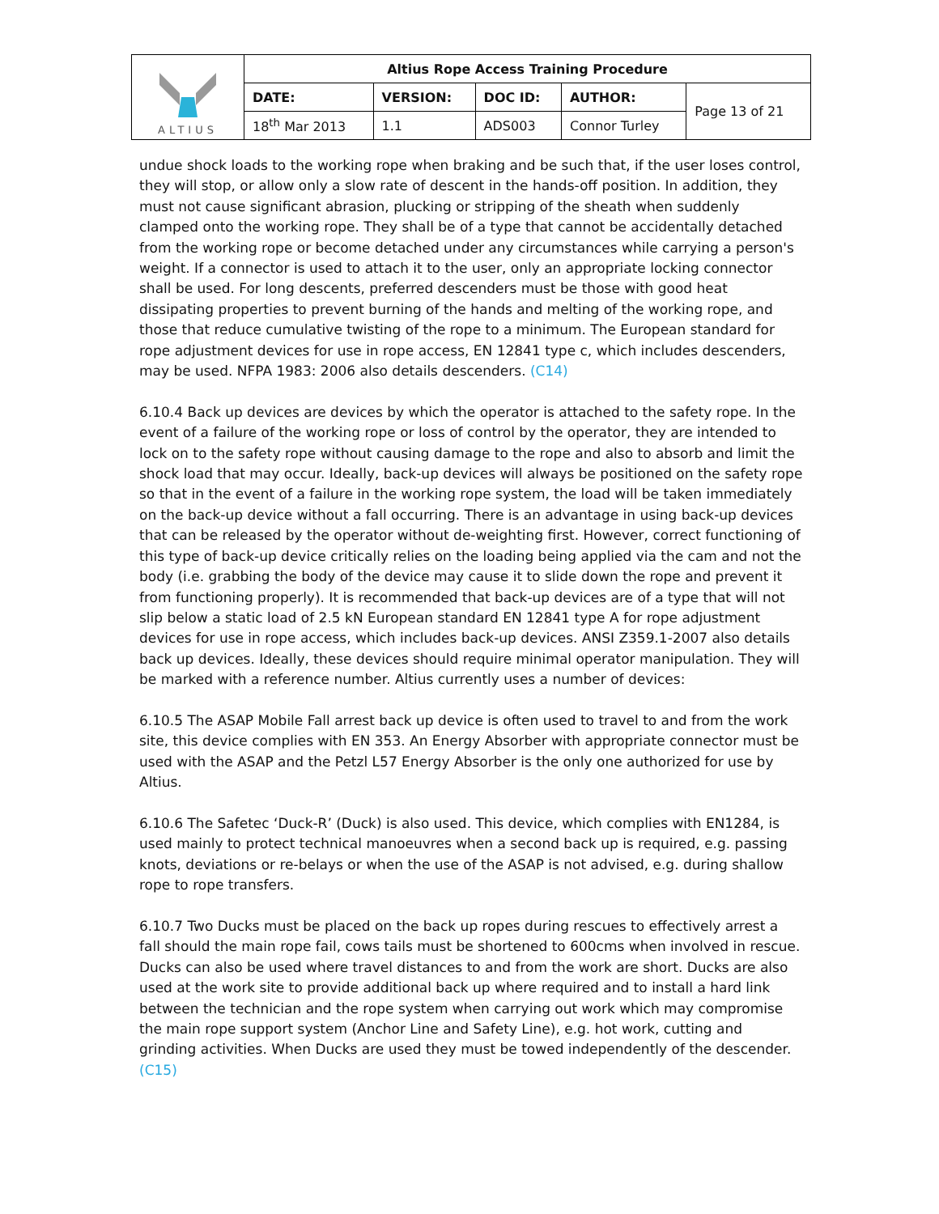| ALTIUS | Altius Rope Access Training Procedure | | | | |
| | DATE: | VERSION: | DOC ID: | AUTHOR: | Page 13 of 21 |
| | 18<sup>th</sup> Mar 2013 | 1.1 | ADS003 | Connor Turley | |
undue shock loads to the working rope when braking and be such that, if the user loses control, they will stop, or allow only a slow rate of descent in the hands-off position. In addition, they must not cause significant abrasion, plucking or stripping of the sheath when suddenly clamped onto the working rope. They shall be of a type that cannot be accidentally detached from the working rope or become detached under any circumstances while carrying a person's weight. If a connector is used to attach it to the user, only an appropriate locking connector shall be used. For long descents, preferred descenders must be those with good heat dissipating properties to prevent burning of the hands and melting of the working rope, and those that reduce cumulative twisting of the rope to a minimum. The European standard for rope adjustment devices for use in rope access, EN 12841 type c, which includes descenders, may be used. NFPA 1983: 2006 also details descenders. (C14)
6.10.4 Back up devices are devices by which the operator is attached to the safety rope. In the event of a failure of the working rope or loss of control by the operator, they are intended to lock on to the safety rope without causing damage to the rope and also to absorb and limit the shock load that may occur. Ideally, back-up devices will always be positioned on the safety rope so that in the event of a failure in the working rope system, the load will be taken immediately on the back-up device without a fall occurring. There is an advantage in using back-up devices that can be released by the operator without de-weighting first. However, correct functioning of this type of back-up device critically relies on the loading being applied via the cam and not the body (i.e. grabbing the body of the device may cause it to slide down the rope and prevent it from functioning properly). It is recommended that back-up devices are of a type that will not slip below a static load of 2.5 kN European standard EN 12841 type A for rope adjustment devices for use in rope access, which includes back-up devices. ANSI Z359.1-2007 also details back up devices. Ideally, these devices should require minimal operator manipulation. They will be marked with a reference number. Altius currently uses a number of devices:
6.10.5 The ASAP Mobile Fall arrest back up device is often used to travel to and from the work site, this device complies with EN 353. An Energy Absorber with appropriate connector must be used with the ASAP and the Petzl L57 Energy Absorber is the only one authorized for use by Altius.
6.10.6 The Safetec ‘Duck-R’ (Duck) is also used. This device, which complies with EN1284, is used mainly to protect technical manoeuvres when a second back up is required, e.g. passing knots, deviations or re-belays or when the use of the ASAP is not advised, e.g. during shallow rope to rope transfers.
6.10.7 Two Ducks must be placed on the back up ropes during rescues to effectively arrest a fall should the main rope fail, cows tails must be shortened to 600cms when involved in rescue. Ducks can also be used where travel distances to and from the work are short. Ducks are also used at the work site to provide additional back up where required and to install a hard link between the technician and the rope system when carrying out work which may compromise the main rope support system (Anchor Line and Safety Line), e.g. hot work, cutting and grinding activities. When Ducks are used they must be towed independently of the descender. (C15)